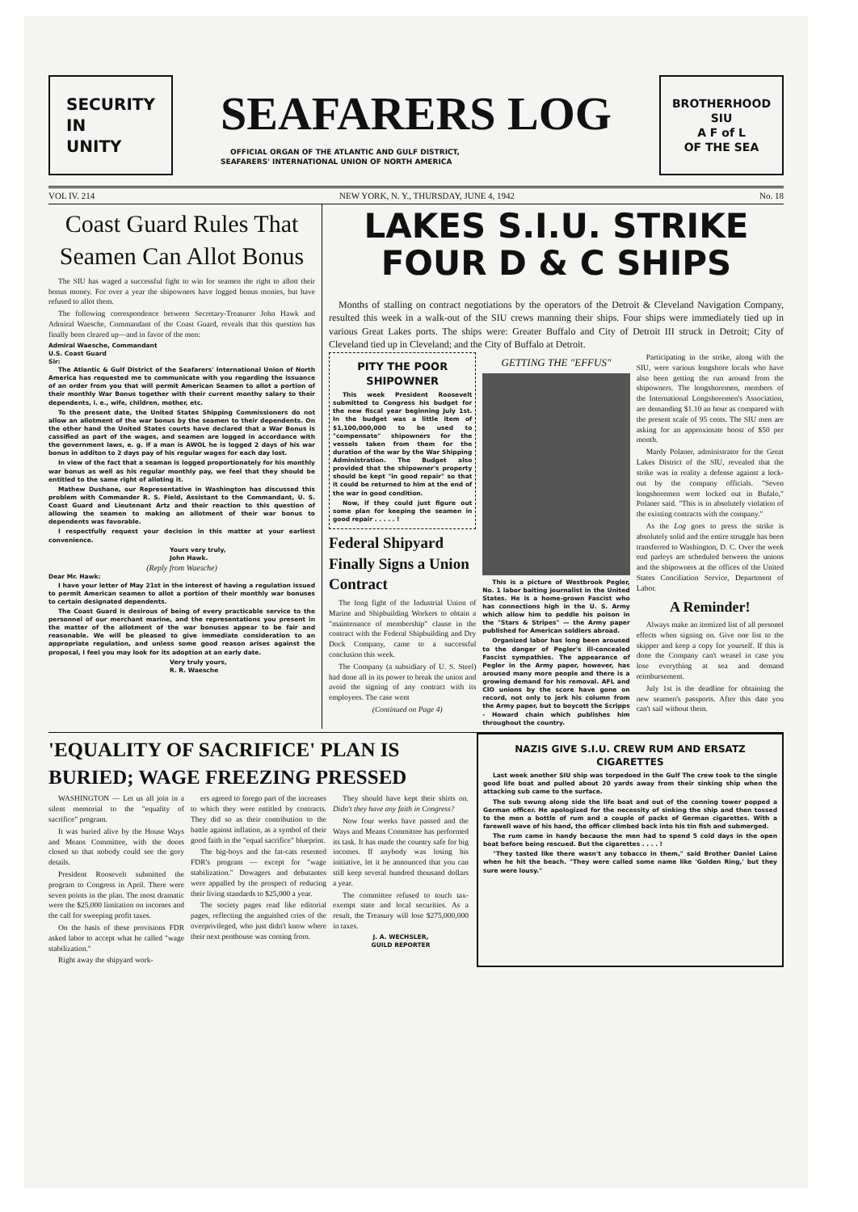SECURITY
IN
UNITY
SEAFARERS LOG
OFFICIAL ORGAN OF THE ATLANTIC AND GULF DISTRICT,
SEAFARERS' INTERNATIONAL UNION OF NORTH AMERICA
BROTHERHOOD
SIU
A F of L
OF THE SEA
VOL IV. 214 NEW YORK, N. Y., THURSDAY, JUNE 4, 1942 No. 18
Coast Guard Rules That Seamen Can Allot Bonus
The SIU has waged a successful fight to win for seamen the right to allott their bonus money. For over a year the shipowners have logged bonus monies, but have refused to allot them.
The following correspondence between Secretary-Treasurer John Hawk and Admiral Waesche, Commandant of the Coast Guard, reveals that this question has finally been cleared up—and in favor of the men:
Admiral Waesche, Commandant
U.S. Coast Guard
Sir:
The Atlantic & Gulf District of the Seafarers' International Union of North America has requested me to communicate with you regarding the issuance of an order from you that will permit American Seamen to allot a portion of their monthly War Bonus together with their current monthy salary to their dependents, i. e., wife, children, mother, etc.
To the present date, the United States Shipping Commissioners do not allow an allotment of the war bonus by the seamen to their dependents. On the other hand the United States courts have declared that a War Bonus is cassified as part of the wages, and seamen are logged in accordance with the government laws, e. g. if a man is AWOL he is logged 2 days of his war bonus in additon to 2 days pay of his regular wages for each day lost.
In view of the fact that a seaman is logged proportionately for his monthly war bonus as well as his regular monthly pay, we feel that they should be entitled to the same right of alloting it.
Mathew Dushane, our Representative in Washington has discussed this problem with Commander R. S. Field, Assistant to the Commandant, U. S. Coast Guard and Lieutenant Artz and their reaction to this question of allowing the seamen to making an allotment of their war bonus to dependents was favorable.
I respectfully request your decision in this matter at your earliest convenience.
Yours very truly,
John Hawk.
(Reply from Waesche)
Dear Mr. Hawk:
I have your letter of May 21st in the interest of having a regulation issued to permit American seamen to allot a portion of their monthly war bonuses to certain designated dependents.
The Coast Guard is desirous of being of every practicable service to the personnel of our merchant marine, and the representations you present in the matter of the allotment of the war bonuses appear to be fair and reasonable. We will be pleased to give immediate consideration to an appropriate regulation, and unless some good reason arises against the proposal, I feel you may look for its adoption at an early date.
Very truly yours,
R. R. Waesche
LAKES S.I.U. STRIKE FOUR D & C SHIPS
Months of stalling on contract negotiations by the operators of the Detroit & Cleveland Navigation Company, resulted this week in a walk-out of the SIU crews manning their ships. Four ships were immediately tied up in various Great Lakes ports. The ships were: Greater Buffalo and City of Detroit III struck in Detroit; City of Cleveland tied up in Cleveland; and the City of Buffalo at Detroit.
PITY THE POOR SHIPOWNER
This week President Roosevelt submitted to Congress his budget for the new fiscal year beginning July 1st. In the budget was a little item of $1,100,000,000 to be used to "compensate" shipowners for the vessels taken from them for the duration of the war by the War Shipping Administration. The Budget also provided that the shipowner's property should be kept "in good repair" so that it could be returned to him at the end of the war in good condition.
Now, if they could just figure out some plan for keeping the seamen in good repair . . . . . !
Federal Shipyard Finally Signs a Union Contract
The long fight of the Industrial Union of Marine and Shipbuilding Workers to obtain a "maintenance of membership" clause in the contract with the Federal Shipbuilding and Dry Dock Company, came to a successful conclusion this week.
The Company (a subsidiary of U. S. Steel) had done all in its power to break the union and avoid the signing of any contract with its employees. The case went
(Continued on Page 4)
GETTING THE "EFFUS"
This is a picture of Westbrook Pegler, No. 1 labor baiting journalist in the United States. He is a home-grown Fascist who has connections high in the U. S. Army which allow him to peddle his poison in the "Stars & Stripes" — the Army paper published for American soldiers abroad.
Organized labor has long been aroused to the danger of Pegler's ill-concealed Fascist sympathies. The appearance of Pegler in the Army paper, however, has aroused many more people and there is a growing demand for his removal. AFL and CIO unions by the score have gone on record, not only to jerk his column from the Army paper, but to boycott the Scripps - Howard chain which publishes him throughout the country.
Participating in the strike, along with the SIU, were various longshore locals who have also been getting the run around from the shipowners. The longshoremen, members of the International Longshoremen's Association, are demanding $1.10 an hour as compared with the present scale of 95 cents. The SIU men are asking for an approximate boost of $50 per month.
Mardy Polaner, administrator for the Great Lakes District of the SIU, revealed that the strike was in reality a defense against a lock-out by the company officials. "Seven longshoremen were locked out in Bufalo," Polaner said. "This is in absolutely violation of the existing contracts with the company."
As the Log goes to press the strike is absolutely solid and the entire struggle has been transferred to Washington, D. C. Over the week end parleys are scheduled between the unions and the shipowners at the offices of the United States Conciliation Service, Department of Labor.
A Reminder!
Always make an itemized list of all personel effects when signing on. Give one list to the skipper and keep a copy for yourself. If this is done the Company can't weasel in case you lose everything at sea and demand reimbursement.
July 1st is the deadline for obtaining the new seamen's passports. After this date you can't sail without them.
'EQUALITY OF SACRIFICE' PLAN IS BURIED; WAGE FREEZING PRESSED
WASHINGTON — Let us all join in a silent memorial to the "equality of sacrifice" program.
It was buried alive by the House Ways and Means Committee, with the doors closed so that nobody could see the gory details.
President Roosevelt submitted the program to Congress in April. There were seven points in the plan. The most dramatic were the $25,000 limitation on incomes and the call for sweeping profit taxes.
On the basis of these provisions FDR asked labor to accept what he called "wage stabilization."
Right away the shipyard work-
ers agreed to forego part of the increases to which they were entitled by contracts. They did so as their contribution to the battle against inflation, as a symbol of their good faith in the "equal sacrifice" blueprint.
The big-boys and the fat-cats resented FDR's program — except for "wage stabilization." Dowagers and debutantes were appalled by the prospect of reducing their living standards to $25,000 a year.
The society pages read like editorial pages, reflecting the anguished cries of the overprivileged, who just didn't know where their next penthouse was coming from.
They should have kept their shirts on. Didn't they have any faith in Congress?
Now four weeks have passed and the Ways and Means Committee has performed its task. It has made the country safe for big incomes. If anybody was losing his initiative, let it be announced that you can still keep several hundred thousand dollars a year.
The committee refused to touch tax-exempt state and local securities. As a result, the Treasury will lose $275,000,000 in taxes.
J. A. WECHSLER,
GUILD REPORTER
NAZIS GIVE S.I.U. CREW RUM AND ERSATZ CIGARETTES
Last week another SIU ship was torpedoed in the Gulf The crew took to the single good life boat and pulled about 20 yards away from their sinking ship when the attacking sub came to the surface.
The sub swung along side the life boat and out of the conning tower popped a German officer. He apologized for the necessity of sinking the ship and then tossed to the men a bottle of rum and a couple of packs of German cigarettes. With a farewell wave of his hand, the officer climbed back into his tin fish and submerged.
The rum came in handy because the men had to spend 5 cold days in the open boat before being rescued. But the cigarettes . . . . !
"They tasted like there wasn't any tobacco in them," said Brother Daniel Laine when he hit the beach. "They were called some name like 'Golden Ring,' but they sure were lousy."